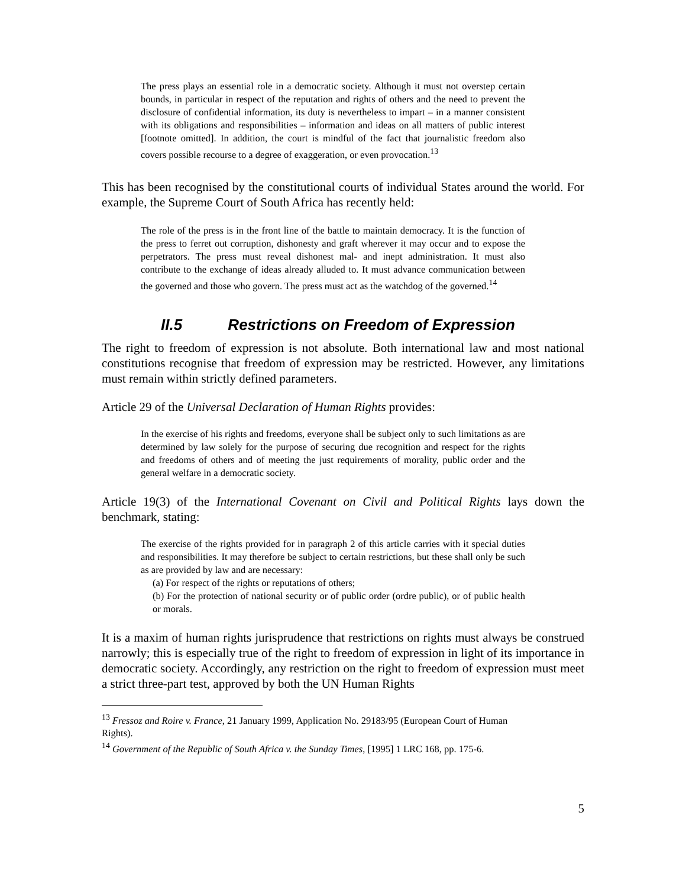The press plays an essential role in a democratic society. Although it must not overstep certain bounds, in particular in respect of the reputation and rights of others and the need to prevent the disclosure of confidential information, its duty is nevertheless to impart – in a manner consistent with its obligations and responsibilities – information and ideas on all matters of public interest [footnote omitted]. In addition, the court is mindful of the fact that journalistic freedom also covers possible recourse to a degree of exaggeration, or even provocation.<sup>13</sup>
This has been recognised by the constitutional courts of individual States around the world. For example, the Supreme Court of South Africa has recently held:
The role of the press is in the front line of the battle to maintain democracy. It is the function of the press to ferret out corruption, dishonesty and graft wherever it may occur and to expose the perpetrators. The press must reveal dishonest mal- and inept administration. It must also contribute to the exchange of ideas already alluded to. It must advance communication between the governed and those who govern. The press must act as the watchdog of the governed.<sup>14</sup>
II.5 Restrictions on Freedom of Expression
The right to freedom of expression is not absolute. Both international law and most national constitutions recognise that freedom of expression may be restricted. However, any limitations must remain within strictly defined parameters.
Article 29 of the Universal Declaration of Human Rights provides:
In the exercise of his rights and freedoms, everyone shall be subject only to such limitations as are determined by law solely for the purpose of securing due recognition and respect for the rights and freedoms of others and of meeting the just requirements of morality, public order and the general welfare in a democratic society.
Article 19(3) of the International Covenant on Civil and Political Rights lays down the benchmark, stating:
The exercise of the rights provided for in paragraph 2 of this article carries with it special duties and responsibilities. It may therefore be subject to certain restrictions, but these shall only be such as are provided by law and are necessary:
(a) For respect of the rights or reputations of others;
(b) For the protection of national security or of public order (ordre public), or of public health or morals.
It is a maxim of human rights jurisprudence that restrictions on rights must always be construed narrowly; this is especially true of the right to freedom of expression in light of its importance in democratic society. Accordingly, any restriction on the right to freedom of expression must meet a strict three-part test, approved by both the UN Human Rights
<sup>13</sup> Fressoz and Roire v. France, 21 January 1999, Application No. 29183/95 (European Court of Human Rights).
<sup>14</sup> Government of the Republic of South Africa v. the Sunday Times, [1995] 1 LRC 168, pp. 175-6.
5